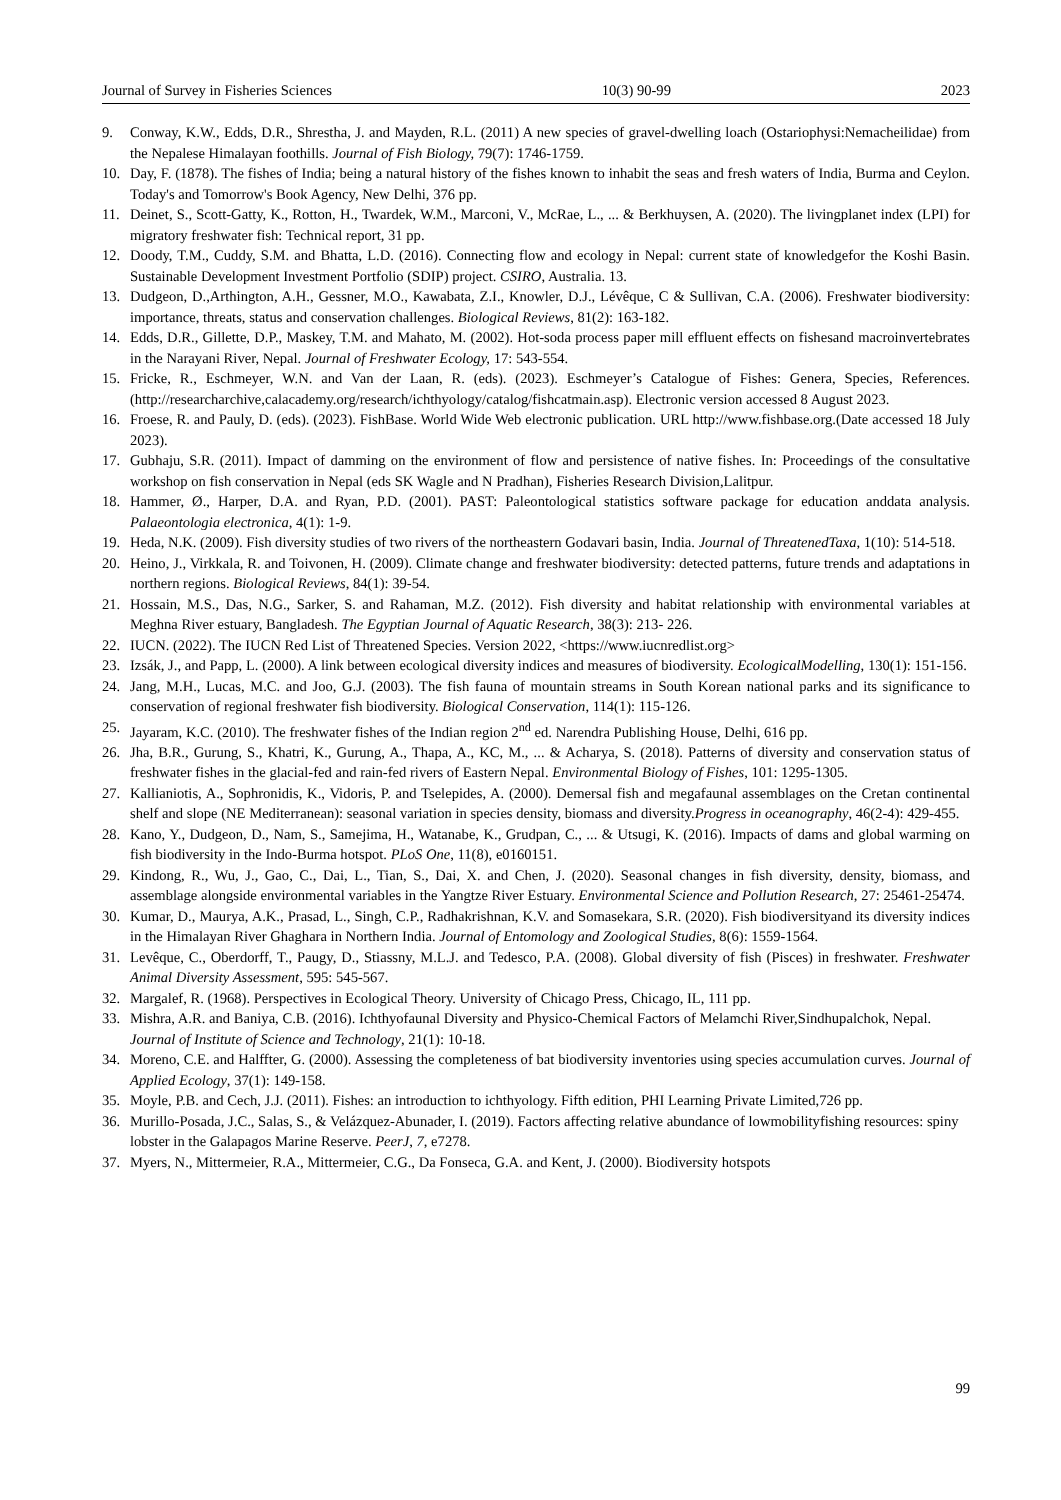Journal of Survey in Fisheries Sciences 10(3) 90-99 2023
9. Conway, K.W., Edds, D.R., Shrestha, J. and Mayden, R.L. (2011) A new species of gravel-dwelling loach (Ostariophysi:Nemacheilidae) from the Nepalese Himalayan foothills. Journal of Fish Biology, 79(7): 1746-1759.
10. Day, F. (1878). The fishes of India; being a natural history of the fishes known to inhabit the seas and fresh waters of India, Burma and Ceylon. Today's and Tomorrow's Book Agency, New Delhi, 376 pp.
11. Deinet, S., Scott-Gatty, K., Rotton, H., Twardek, W.M., Marconi, V., McRae, L., ... & Berkhuysen, A. (2020). The livingplanet index (LPI) for migratory freshwater fish: Technical report, 31 pp.
12. Doody, T.M., Cuddy, S.M. and Bhatta, L.D. (2016). Connecting flow and ecology in Nepal: current state of knowledgefor the Koshi Basin. Sustainable Development Investment Portfolio (SDIP) project. CSIRO, Australia. 13.
13. Dudgeon, D.,Arthington, A.H., Gessner, M.O., Kawabata, Z.I., Knowler, D.J., Lévêque, C & Sullivan, C.A. (2006). Freshwater biodiversity: importance, threats, status and conservation challenges. Biological Reviews, 81(2): 163-182.
14. Edds, D.R., Gillette, D.P., Maskey, T.M. and Mahato, M. (2002). Hot-soda process paper mill effluent effects on fishesand macroinvertebrates in the Narayani River, Nepal. Journal of Freshwater Ecology, 17: 543-554.
15. Fricke, R., Eschmeyer, W.N. and Van der Laan, R. (eds). (2023). Eschmeyer’s Catalogue of Fishes: Genera, Species, References. (http://researcharchive,calacademy.org/research/ichthyology/catalog/fishcatmain.asp). Electronic version accessed 8 August 2023.
16. Froese, R. and Pauly, D. (eds). (2023). FishBase. World Wide Web electronic publication. URL http://www.fishbase.org.(Date accessed 18 July 2023).
17. Gubhaju, S.R. (2011). Impact of damming on the environment of flow and persistence of native fishes. In: Proceedings of the consultative workshop on fish conservation in Nepal (eds SK Wagle and N Pradhan), Fisheries Research Division,Lalitpur.
18. Hammer, Ø., Harper, D.A. and Ryan, P.D. (2001). PAST: Paleontological statistics software package for education anddata analysis. Palaeontologia electronica, 4(1): 1-9.
19. Heda, N.K. (2009). Fish diversity studies of two rivers of the northeastern Godavari basin, India. Journal of ThreatenedTaxa, 1(10): 514-518.
20. Heino, J., Virkkala, R. and Toivonen, H. (2009). Climate change and freshwater biodiversity: detected patterns, future trends and adaptations in northern regions. Biological Reviews, 84(1): 39-54.
21. Hossain, M.S., Das, N.G., Sarker, S. and Rahaman, M.Z. (2012). Fish diversity and habitat relationship with environmental variables at Meghna River estuary, Bangladesh. The Egyptian Journal of Aquatic Research, 38(3): 213- 226.
22. IUCN. (2022). The IUCN Red List of Threatened Species. Version 2022, <https://www.iucnredlist.org>
23. Izsák, J., and Papp, L. (2000). A link between ecological diversity indices and measures of biodiversity. EcologicalModelling, 130(1): 151-156.
24. Jang, M.H., Lucas, M.C. and Joo, G.J. (2003). The fish fauna of mountain streams in South Korean national parks and its significance to conservation of regional freshwater fish biodiversity. Biological Conservation, 114(1): 115-126.
25. Jayaram, K.C. (2010). The freshwater fishes of the Indian region 2<sup>nd</sup> ed. Narendra Publishing House, Delhi, 616 pp.
26. Jha, B.R., Gurung, S., Khatri, K., Gurung, A., Thapa, A., KC, M., ... & Acharya, S. (2018). Patterns of diversity and conservation status of freshwater fishes in the glacial-fed and rain-fed rivers of Eastern Nepal. Environmental Biology of Fishes, 101: 1295-1305.
27. Kallianiotis, A., Sophronidis, K., Vidoris, P. and Tselepides, A. (2000). Demersal fish and megafaunal assemblages on the Cretan continental shelf and slope (NE Mediterranean): seasonal variation in species density, biomass and diversity.Progress in oceanography, 46(2-4): 429-455.
28. Kano, Y., Dudgeon, D., Nam, S., Samejima, H., Watanabe, K., Grudpan, C., ... & Utsugi, K. (2016). Impacts of dams and global warming on fish biodiversity in the Indo-Burma hotspot. PLoS One, 11(8), e0160151.
29. Kindong, R., Wu, J., Gao, C., Dai, L., Tian, S., Dai, X. and Chen, J. (2020). Seasonal changes in fish diversity, density, biomass, and assemblage alongside environmental variables in the Yangtze River Estuary. Environmental Science and Pollution Research, 27: 25461-25474.
30. Kumar, D., Maurya, A.K., Prasad, L., Singh, C.P., Radhakrishnan, K.V. and Somasekara, S.R. (2020). Fish biodiversityand its diversity indices in the Himalayan River Ghaghara in Northern India. Journal of Entomology and Zoological Studies, 8(6): 1559-1564.
31. Levêque, C., Oberdorff, T., Paugy, D., Stiassny, M.L.J. and Tedesco, P.A. (2008). Global diversity of fish (Pisces) in freshwater. Freshwater Animal Diversity Assessment, 595: 545-567.
32. Margalef, R. (1968). Perspectives in Ecological Theory. University of Chicago Press, Chicago, IL, 111 pp.
33. Mishra, A.R. and Baniya, C.B. (2016). Ichthyofaunal Diversity and Physico-Chemical Factors of Melamchi River,Sindhupalchok, Nepal. Journal of Institute of Science and Technology, 21(1): 10-18.
34. Moreno, C.E. and Halffter, G. (2000). Assessing the completeness of bat biodiversity inventories using species accumulation curves. Journal of Applied Ecology, 37(1): 149-158.
35. Moyle, P.B. and Cech, J.J. (2011). Fishes: an introduction to ichthyology. Fifth edition, PHI Learning Private Limited,726 pp.
36. Murillo-Posada, J.C., Salas, S., & Velázquez-Abunader, I. (2019). Factors affecting relative abundance of lowmobilityfishing resources: spiny lobster in the Galapagos Marine Reserve. PeerJ, 7, e7278.
37. Myers, N., Mittermeier, R.A., Mittermeier, C.G., Da Fonseca, G.A. and Kent, J. (2000). Biodiversity hotspots
99